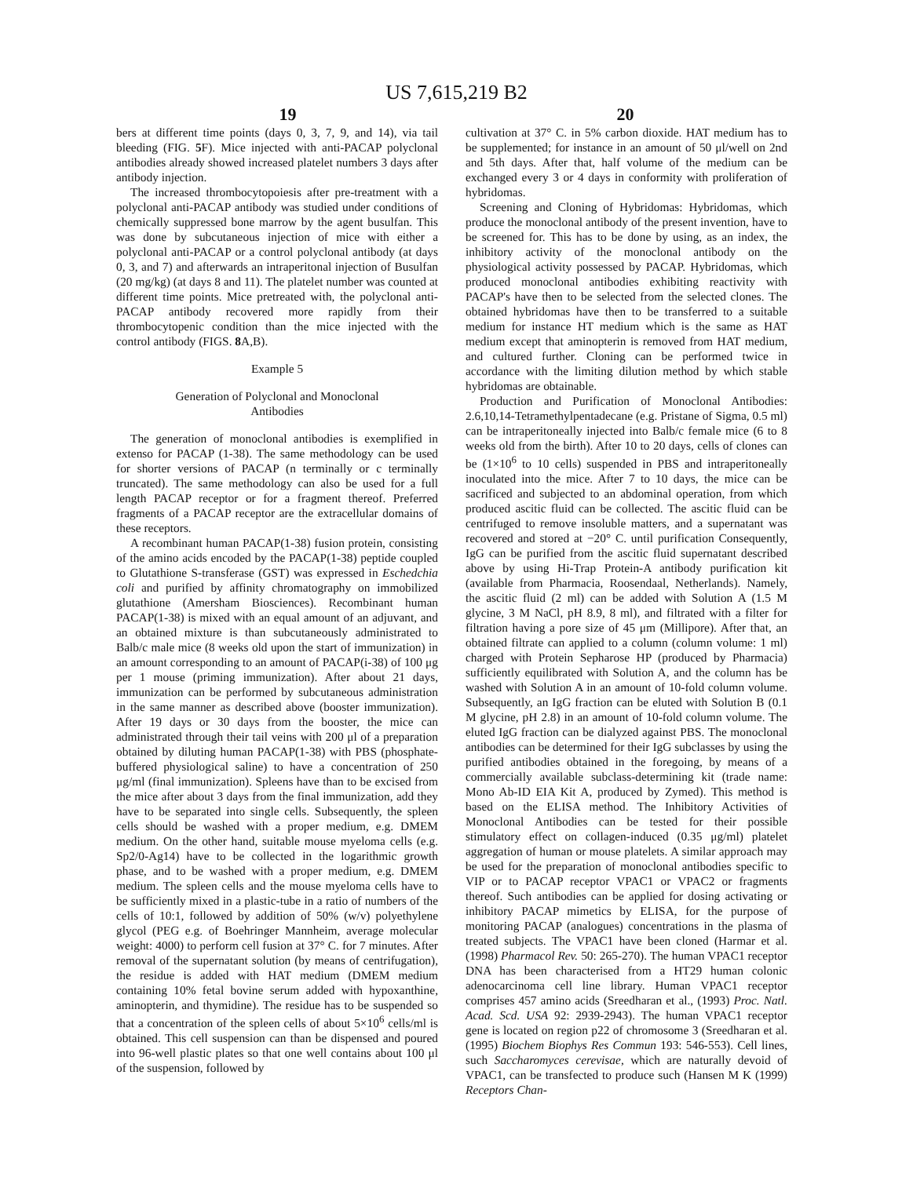US 7,615,219 B2
19 20
bers at different time points (days 0, 3, 7, 9, and 14), via tail bleeding (FIG. 5 F). Mice injected with anti-PACAP polyclonal antibodies already showed increased platelet numbers 3 days after antibody injection.
The increased thrombocytopoiesis after pre-treatment with a polyclonal anti-PACAP antibody was studied under conditions of chemically suppressed bone marrow by the agent busulfan. This was done by subcutaneous injection of mice with either a polyclonal anti-PACAP or a control polyclonal antibody (at days 0, 3, and 7) and afterwards an intraperitonal injection of Busulfan (20 mg/kg) (at days 8 and 11). The platelet number was counted at different time points. Mice pretreated with, the polyclonal anti-PACAP antibody recovered more rapidly from their thrombocytopenic condition than the mice injected with the control antibody (FIGS. 8 A,B).
Example 5
Generation of Polyclonal and Monoclonal
Antibodies
The generation of monoclonal antibodies is exemplified in extenso for PACAP (1-38). The same methodology can be used for shorter versions of PACAP (n terminally or c terminally truncated). The same methodology can also be used for a full length PACAP receptor or for a fragment thereof. Preferred fragments of a PACAP receptor are the extracellular domains of these receptors.
A recombinant human PACAP(1-38) fusion protein, consisting of the amino acids encoded by the PACAP(1-38) peptide coupled to Glutathione S-transferase (GST) was expressed in Eschedchia coli and purified by affinity chromatography on immobilized glutathione (Amersham Biosciences). Recombinant human PACAP(1-38) is mixed with an equal amount of an adjuvant, and an obtained mixture is than subcutaneously administrated to Balb/c male mice (8 weeks old upon the start of immunization) in an amount corresponding to an amount of PACAP(i-38) of 100 μg per 1 mouse (priming immunization). After about 21 days, immunization can be performed by subcutaneous administration in the same manner as described above (booster immunization). After 19 days or 30 days from the booster, the mice can administrated through their tail veins with 200 μl of a preparation obtained by diluting human PACAP(1-38) with PBS (phosphate-buffered physiological saline) to have a concentration of 250 μg/ml (final immunization). Spleens have than to be excised from the mice after about 3 days from the final immunization, add they have to be separated into single cells. Subsequently, the spleen cells should be washed with a proper medium, e.g. DMEM medium. On the other hand, suitable mouse myeloma cells (e.g. Sp2/0-Ag14) have to be collected in the logarithmic growth phase, and to be washed with a proper medium, e.g. DMEM medium. The spleen cells and the mouse myeloma cells have to be sufficiently mixed in a plastic-tube in a ratio of numbers of the cells of 10:1, followed by addition of 50% (w/v) polyethylene glycol (PEG e.g. of Boehringer Mannheim, average molecular weight: 4000) to perform cell fusion at 37° C. for 7 minutes. After removal of the supernatant solution (by means of centrifugation), the residue is added with HAT medium (DMEM medium containing 10% fetal bovine serum added with hypoxanthine, aminopterin, and thymidine). The residue has to be suspended so that a concentration of the spleen cells of about 5×10<sup>6</sup> cells/ml is obtained. This cell suspension can than be dispensed and poured into 96-well plastic plates so that one well contains about 100 μl of the suspension, followed by
cultivation at 37° C. in 5% carbon dioxide. HAT medium has to be supplemented; for instance in an amount of 50 μl/well on 2nd and 5th days. After that, half volume of the medium can be exchanged every 3 or 4 days in conformity with proliferation of hybridomas.
Screening and Cloning of Hybridomas: Hybridomas, which produce the monoclonal antibody of the present invention, have to be screened for. This has to be done by using, as an index, the inhibitory activity of the monoclonal antibody on the physiological activity possessed by PACAP. Hybridomas, which produced monoclonal antibodies exhibiting reactivity with PACAP's have then to be selected from the selected clones. The obtained hybridomas have then to be transferred to a suitable medium for instance HT medium which is the same as HAT medium except that aminopterin is removed from HAT medium, and cultured further. Cloning can be performed twice in accordance with the limiting dilution method by which stable hybridomas are obtainable.
Production and Purification of Monoclonal Antibodies: 2.6,10,14-Tetramethylpentadecane (e.g. Pristane of Sigma, 0.5 ml) can be intraperitoneally injected into Balb/c female mice (6 to 8 weeks old from the birth). After 10 to 20 days, cells of clones can be (1×10<sup>6</sup> to 10 cells) suspended in PBS and intraperitoneally inoculated into the mice. After 7 to 10 days, the mice can be sacrificed and subjected to an abdominal operation, from which produced ascitic fluid can be collected. The ascitic fluid can be centrifuged to remove insoluble matters, and a supernatant was recovered and stored at −20° C. until purification Consequently, IgG can be purified from the ascitic fluid supernatant described above by using Hi-Trap Protein-A antibody purification kit (available from Pharmacia, Roosendaal, Netherlands). Namely, the ascitic fluid (2 ml) can be added with Solution A (1.5 M glycine, 3 M NaCl, pH 8.9, 8 ml), and filtrated with a filter for filtration having a pore size of 45 μm (Millipore). After that, an obtained filtrate can applied to a column (column volume: 1 ml) charged with Protein Sepharose HP (produced by Pharmacia) sufficiently equilibrated with Solution A, and the column has be washed with Solution A in an amount of 10-fold column volume. Subsequently, an IgG fraction can be eluted with Solution B (0.1 M glycine, pH 2.8) in an amount of 10-fold column volume. The eluted IgG fraction can be dialyzed against PBS. The monoclonal antibodies can be determined for their IgG subclasses by using the purified antibodies obtained in the foregoing, by means of a commercially available subclass-determining kit (trade name: Mono Ab-ID EIA Kit A, produced by Zymed). This method is based on the ELISA method. The Inhibitory Activities of Monoclonal Antibodies can be tested for their possible stimulatory effect on collagen-induced (0.35 μg/ml) platelet aggregation of human or mouse platelets. A similar approach may be used for the preparation of monoclonal antibodies specific to VIP or to PACAP receptor VPAC1 or VPAC2 or fragments thereof. Such antibodies can be applied for dosing activating or inhibitory PACAP mimetics by ELISA, for the purpose of monitoring PACAP (analogues) concentrations in the plasma of treated subjects. The VPAC1 have been cloned (Harmar et al. (1998) Pharmacol Rev. 50: 265-270). The human VPAC1 receptor DNA has been characterised from a HT29 human colonic adenocarcinoma cell line library. Human VPAC1 receptor comprises 457 amino acids (Sreedharan et al., (1993) Proc. Natl. Acad. Scd. USA 92: 2939-2943). The human VPAC1 receptor gene is located on region p22 of chromosome 3 (Sreedharan et al. (1995) Biochem Biophys Res Commun 193: 546-553). Cell lines, such Saccharomyces cerevisae, which are naturally devoid of VPAC1, can be transfected to produce such (Hansen M K (1999) Receptors Chan-